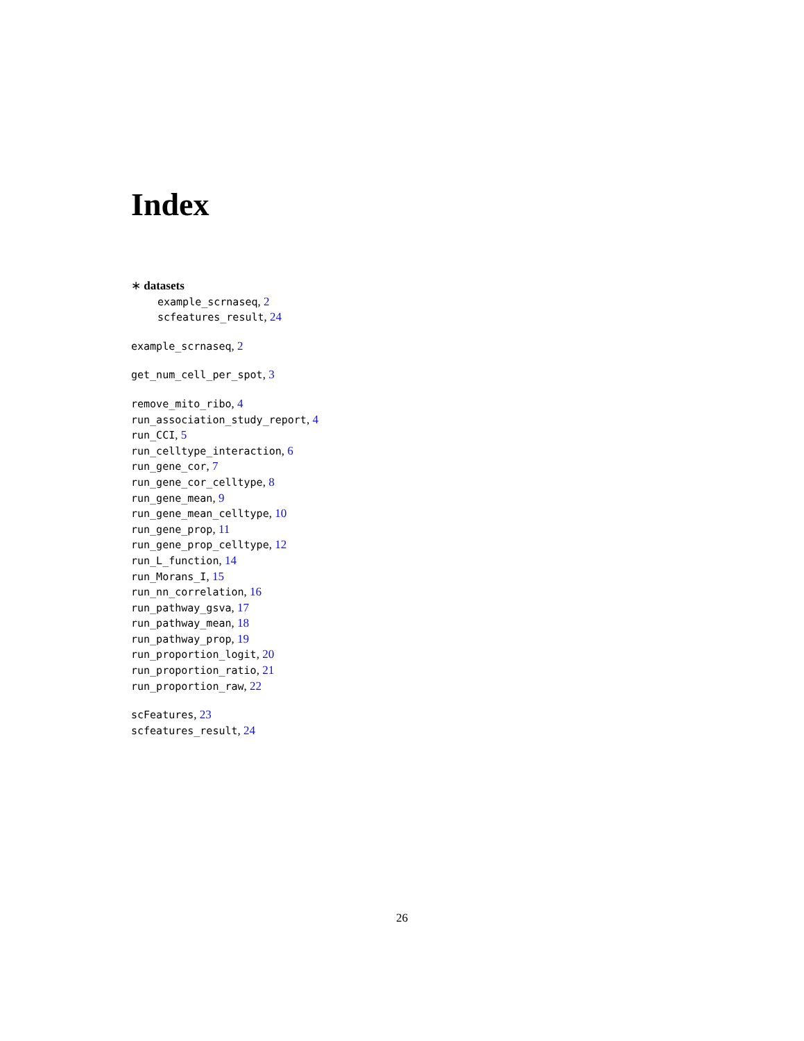Index
∗ datasets
example_scrnaseq, 2
scfeatures_result, 24
example_scrnaseq, 2
get_num_cell_per_spot, 3
remove_mito_ribo, 4
run_association_study_report, 4
run_CCI, 5
run_celltype_interaction, 6
run_gene_cor, 7
run_gene_cor_celltype, 8
run_gene_mean, 9
run_gene_mean_celltype, 10
run_gene_prop, 11
run_gene_prop_celltype, 12
run_L_function, 14
run_Morans_I, 15
run_nn_correlation, 16
run_pathway_gsva, 17
run_pathway_mean, 18
run_pathway_prop, 19
run_proportion_logit, 20
run_proportion_ratio, 21
run_proportion_raw, 22
scFeatures, 23
scfeatures_result, 24
26